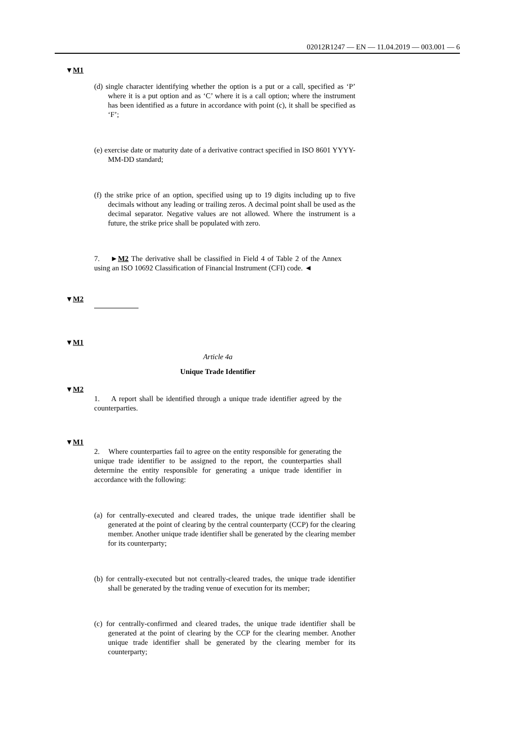02012R1247 — EN — 11.04.2019 — 003.001 — 6
▼M1
(d) single character identifying whether the option is a put or a call, specified as ‘P’ where it is a put option and as ‘C’ where it is a call option; where the instrument has been identified as a future in accordance with point (c), it shall be specified as ‘F’;
(e) exercise date or maturity date of a derivative contract specified in ISO 8601 YYYY-MM-DD standard;
(f) the strike price of an option, specified using up to 19 digits including up to five decimals without any leading or trailing zeros. A decimal point shall be used as the decimal separator. Negative values are not allowed. Where the instrument is a future, the strike price shall be populated with zero.
7. ►M2 The derivative shall be classified in Field 4 of Table 2 of the Annex using an ISO 10692 Classification of Financial Instrument (CFI) code. ◄
▼M2
▼M1
Article 4a
Unique Trade Identifier
▼M2
1. A report shall be identified through a unique trade identifier agreed by the counterparties.
▼M1
2. Where counterparties fail to agree on the entity responsible for generating the unique trade identifier to be assigned to the report, the counterparties shall determine the entity responsible for generating a unique trade identifier in accordance with the following:
(a) for centrally-executed and cleared trades, the unique trade identifier shall be generated at the point of clearing by the central counterparty (CCP) for the clearing member. Another unique trade identifier shall be generated by the clearing member for its counterparty;
(b) for centrally-executed but not centrally-cleared trades, the unique trade identifier shall be generated by the trading venue of execution for its member;
(c) for centrally-confirmed and cleared trades, the unique trade identifier shall be generated at the point of clearing by the CCP for the clearing member. Another unique trade identifier shall be generated by the clearing member for its counterparty;